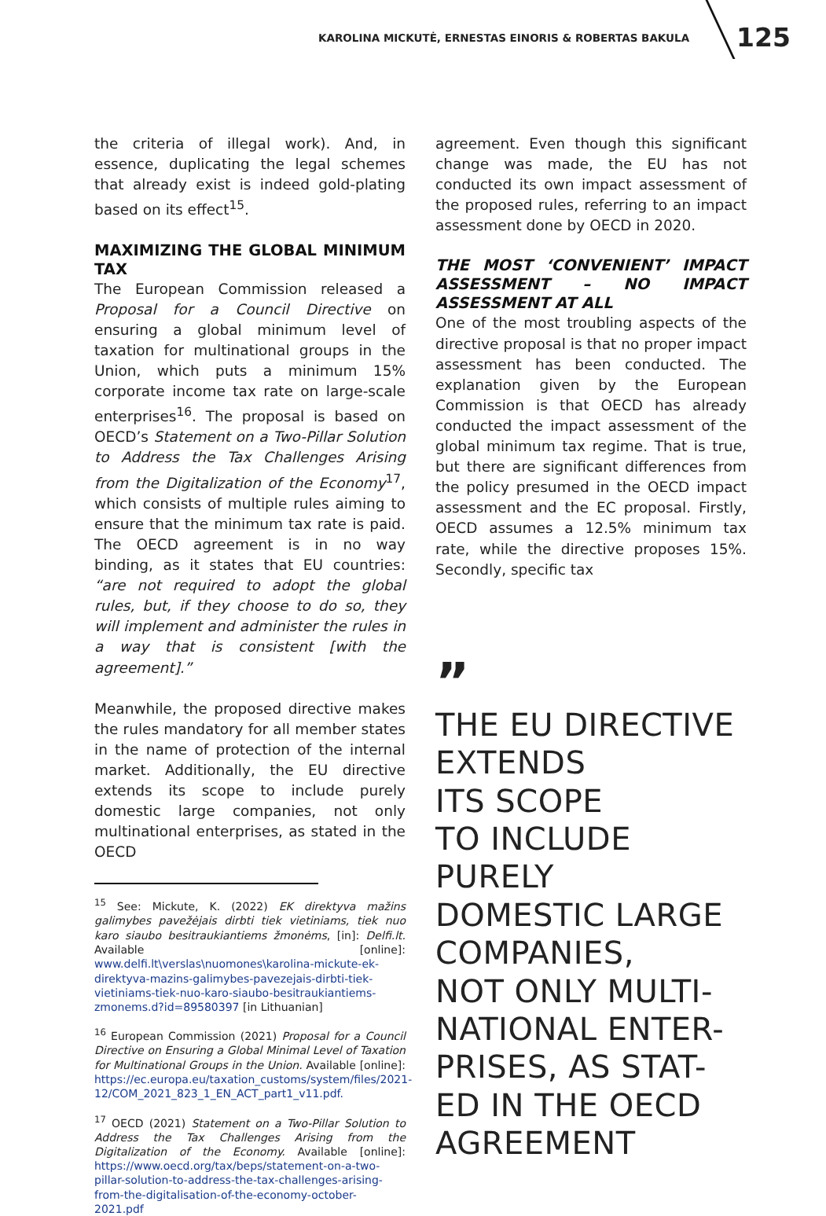KAROLINA MICKUTĖ, ERNESTAS EINORIS & ROBERTAS BAKULA 125
the criteria of illegal work). And, in essence, duplicating the legal schemes that already exist is indeed gold-plating based on its effect<sup>15</sup>.
MAXIMIZING THE GLOBAL MINIMUM TAX
The European Commission released a Proposal for a Council Directive on ensuring a global minimum level of taxation for multinational groups in the Union, which puts a minimum 15% corporate income tax rate on large-scale enterprises<sup>16</sup>. The proposal is based on OECD’s Statement on a Two-Pillar Solution to Address the Tax Challenges Arising from the Digitalization of the Economy<sup>17</sup>, which consists of multiple rules aiming to ensure that the minimum tax rate is paid. The OECD agreement is in no way binding, as it states that EU countries: “are not required to adopt the global rules, but, if they choose to do so, they will implement and administer the rules in a way that is consistent [with the agreement].”
Meanwhile, the proposed directive makes the rules mandatory for all member states in the name of protection of the internal market. Additionally, the EU directive extends its scope to include purely domestic large companies, not only multinational enterprises, as stated in the OECD
<sup>15</sup> See: Mickute, K. (2022) EK direktyva mažins galimybes pavežėjais dirbti tiek vietiniams, tiek nuo karo siaubo besitraukiantiems žmonėms, [in]: Delfi.lt. Available [online]: www.delfi.lt\verslas\nuomones\karolina-mickute-ek-direktyva-mazins-galimybes-pavezejais-dirbti-tiek-vietiniams-tiek-nuo-karo-siaubo-besitraukiantiems-zmonems.d?id=89580397 [in Lithuanian]
<sup>16</sup> European Commission (2021) Proposal for a Council Directive on Ensuring a Global Minimal Level of Taxation for Multinational Groups in the Union. Available [online]: https://ec.europa.eu/taxation_customs/system/files/2021-12/COM_2021_823_1_EN_ACT_part1_v11.pdf.
<sup>17</sup> OECD (2021) Statement on a Two-Pillar Solution to Address the Tax Challenges Arising from the Digitalization of the Economy. Available [online]: https://www.oecd.org/tax/beps/statement-on-a-two-pillar-solution-to-address-the-tax-challenges-arising-from-the-digitalisation-of-the-economy-october-2021.pdf
agreement. Even though this significant change was made, the EU has not conducted its own impact assessment of the proposed rules, referring to an impact assessment done by OECD in 2020.
THE MOST ‘CONVENIENT’ IMPACT ASSESSMENT – NO IMPACT ASSESSMENT AT ALL
One of the most troubling aspects of the directive proposal is that no proper impact assessment has been conducted. The explanation given by the European Commission is that OECD has already conducted the impact assessment of the global minimum tax regime. That is true, but there are significant differences from the policy presumed in the OECD impact assessment and the EC proposal. Firstly, OECD assumes a 12.5% minimum tax rate, while the directive proposes 15%. Secondly, specific tax
”
THE EU DIRECTIVE
EXTENDS
ITS SCOPE
TO INCLUDE PURELY
DOMESTIC LARGE
COMPANIES,
NOT ONLY MULTI-
NATIONAL ENTER-
PRISES, AS STAT-
ED IN THE OECD
AGREEMENT